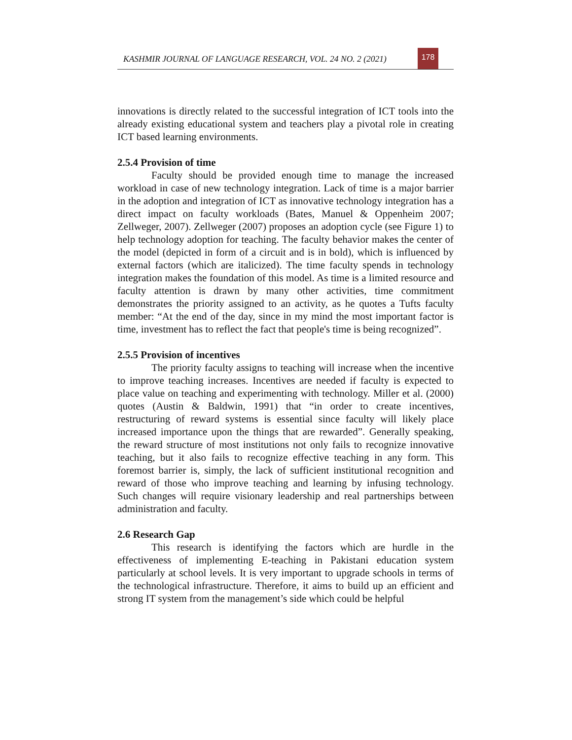KASHMIR JOURNAL OF LANGUAGE RESEARCH, VOL. 24 NO. 2 (2021)
178
innovations is directly related to the successful integration of ICT tools into the already existing educational system and teachers play a pivotal role in creating ICT based learning environments.
2.5.4 Provision of time
Faculty should be provided enough time to manage the increased workload in case of new technology integration. Lack of time is a major barrier in the adoption and integration of ICT as innovative technology integration has a direct impact on faculty workloads (Bates, Manuel & Oppenheim 2007; Zellweger, 2007). Zellweger (2007) proposes an adoption cycle (see Figure 1) to help technology adoption for teaching. The faculty behavior makes the center of the model (depicted in form of a circuit and is in bold), which is influenced by external factors (which are italicized). The time faculty spends in technology integration makes the foundation of this model. As time is a limited resource and faculty attention is drawn by many other activities, time commitment demonstrates the priority assigned to an activity, as he quotes a Tufts faculty member: “At the end of the day, since in my mind the most important factor is time, investment has to reflect the fact that people's time is being recognized”.
2.5.5 Provision of incentives
The priority faculty assigns to teaching will increase when the incentive to improve teaching increases. Incentives are needed if faculty is expected to place value on teaching and experimenting with technology. Miller et al. (2000) quotes (Austin & Baldwin, 1991) that “in order to create incentives, restructuring of reward systems is essential since faculty will likely place increased importance upon the things that are rewarded”. Generally speaking, the reward structure of most institutions not only fails to recognize innovative teaching, but it also fails to recognize effective teaching in any form. This foremost barrier is, simply, the lack of sufficient institutional recognition and reward of those who improve teaching and learning by infusing technology. Such changes will require visionary leadership and real partnerships between administration and faculty.
2.6 Research Gap
This research is identifying the factors which are hurdle in the effectiveness of implementing E-teaching in Pakistani education system particularly at school levels. It is very important to upgrade schools in terms of the technological infrastructure. Therefore, it aims to build up an efficient and strong IT system from the management’s side which could be helpful